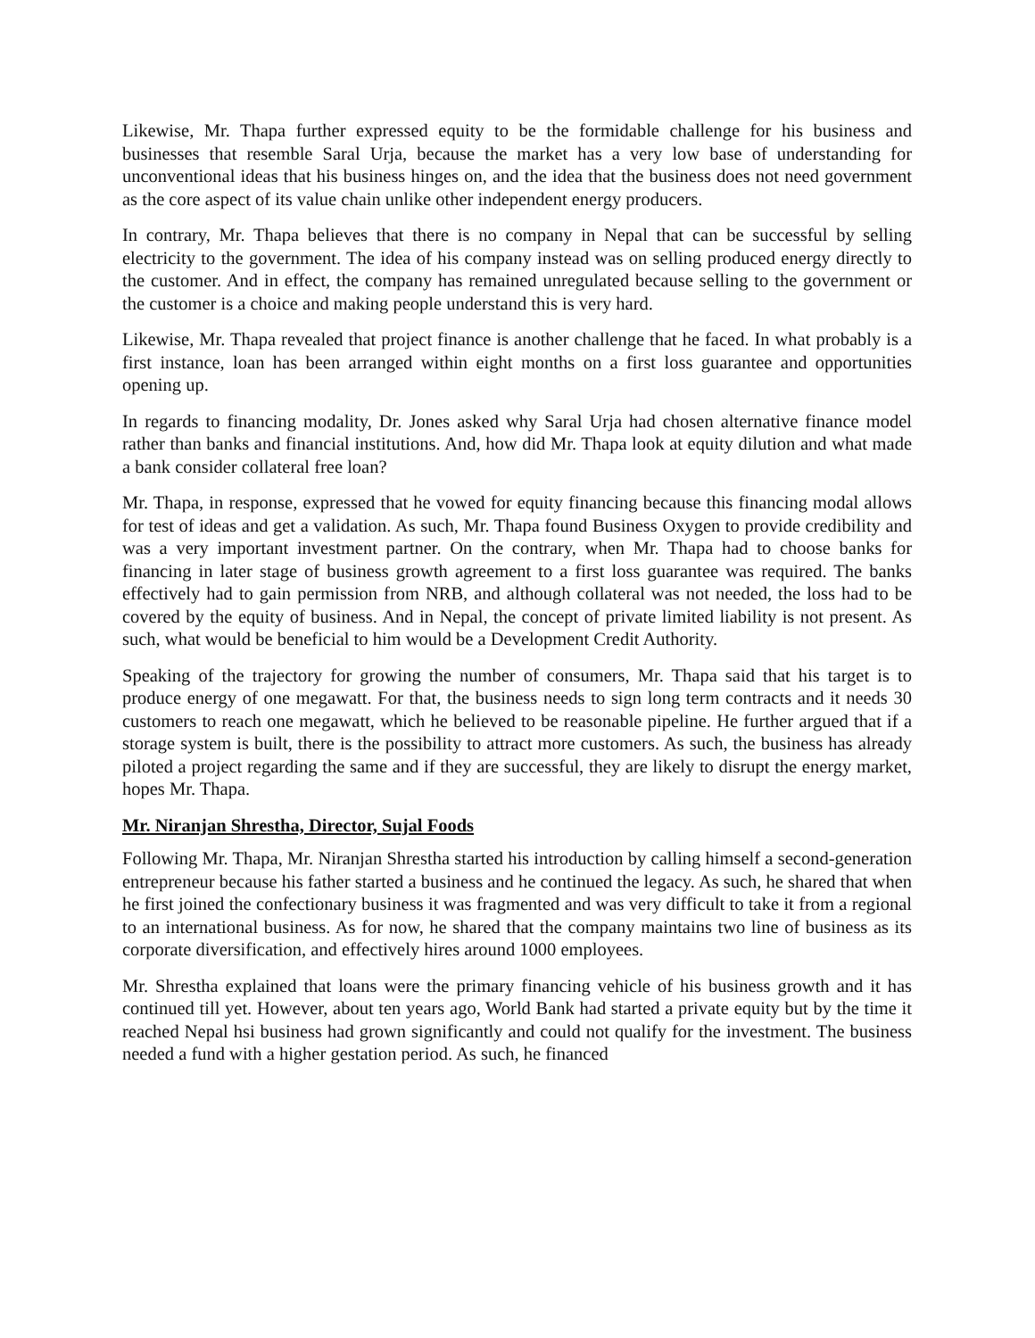Likewise, Mr. Thapa further expressed equity to be the formidable challenge for his business and businesses that resemble Saral Urja, because the market has a very low base of understanding for unconventional ideas that his business hinges on, and the idea that the business does not need government as the core aspect of its value chain unlike other independent energy producers.
In contrary, Mr. Thapa believes that there is no company in Nepal that can be successful by selling electricity to the government. The idea of his company instead was on selling produced energy directly to the customer. And in effect, the company has remained unregulated because selling to the government or the customer is a choice and making people understand this is very hard.
Likewise, Mr. Thapa revealed that project finance is another challenge that he faced. In what probably is a first instance, loan has been arranged within eight months on a first loss guarantee and opportunities opening up.
In regards to financing modality, Dr. Jones asked why Saral Urja had chosen alternative finance model rather than banks and financial institutions. And, how did Mr. Thapa look at equity dilution and what made a bank consider collateral free loan?
Mr. Thapa, in response, expressed that he vowed for equity financing because this financing modal allows for test of ideas and get a validation. As such, Mr. Thapa found Business Oxygen to provide credibility and was a very important investment partner. On the contrary, when Mr. Thapa had to choose banks for financing in later stage of business growth agreement to a first loss guarantee was required. The banks effectively had to gain permission from NRB, and although collateral was not needed, the loss had to be covered by the equity of business. And in Nepal, the concept of private limited liability is not present. As such, what would be beneficial to him would be a Development Credit Authority.
Speaking of the trajectory for growing the number of consumers, Mr. Thapa said that his target is to produce energy of one megawatt. For that, the business needs to sign long term contracts and it needs 30 customers to reach one megawatt, which he believed to be reasonable pipeline. He further argued that if a storage system is built, there is the possibility to attract more customers. As such, the business has already piloted a project regarding the same and if they are successful, they are likely to disrupt the energy market, hopes Mr. Thapa.
Mr. Niranjan Shrestha, Director, Sujal Foods
Following Mr. Thapa, Mr. Niranjan Shrestha started his introduction by calling himself a second-generation entrepreneur because his father started a business and he continued the legacy. As such, he shared that when he first joined the confectionary business it was fragmented and was very difficult to take it from a regional to an international business. As for now, he shared that the company maintains two line of business as its corporate diversification, and effectively hires around 1000 employees.
Mr. Shrestha explained that loans were the primary financing vehicle of his business growth and it has continued till yet. However, about ten years ago, World Bank had started a private equity but by the time it reached Nepal hsi business had grown significantly and could not qualify for the investment. The business needed a fund with a higher gestation period. As such, he financed